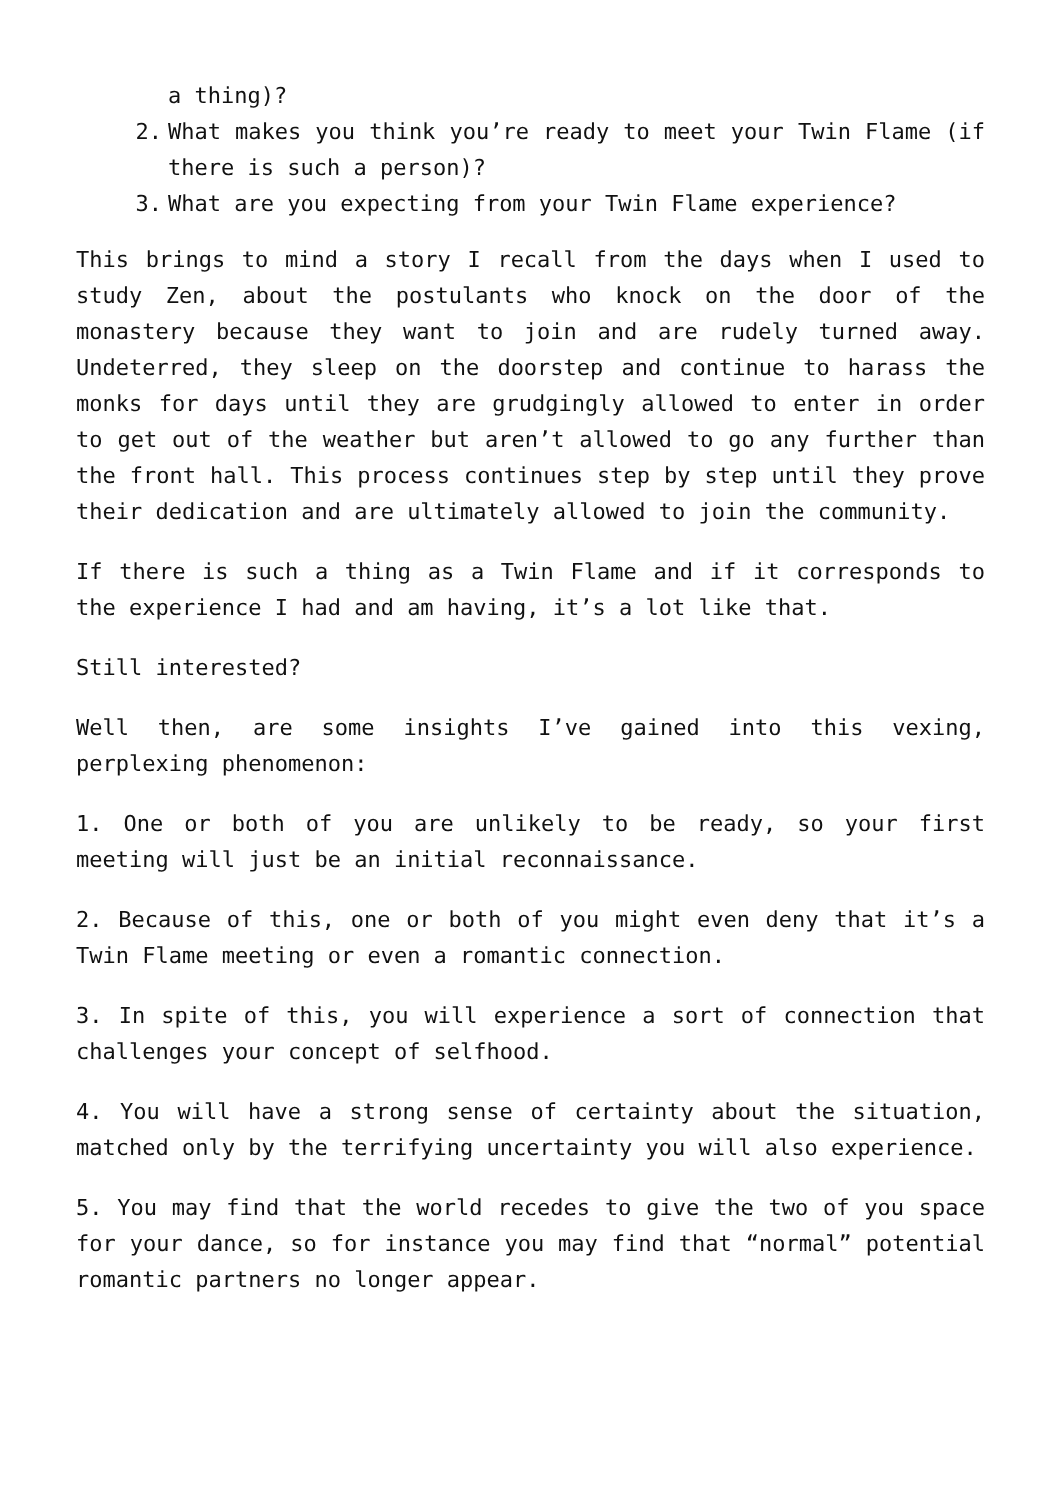a thing)?
2. What makes you think you’re ready to meet your Twin Flame (if there is such a person)?
3. What are you expecting from your Twin Flame experience?
This brings to mind a story I recall from the days when I used to study Zen, about the postulants who knock on the door of the monastery because they want to join and are rudely turned away. Undeterred, they sleep on the doorstep and continue to harass the monks for days until they are grudgingly allowed to enter in order to get out of the weather but aren’t allowed to go any further than the front hall. This process continues step by step until they prove their dedication and are ultimately allowed to join the community.
If there is such a thing as a Twin Flame and if it corresponds to the experience I had and am having, it’s a lot like that.
Still interested?
Well then, are some insights I’ve gained into this vexing, perplexing phenomenon:
1. One or both of you are unlikely to be ready, so your first meeting will just be an initial reconnaissance.
2. Because of this, one or both of you might even deny that it’s a Twin Flame meeting or even a romantic connection.
3. In spite of this, you will experience a sort of connection that challenges your concept of selfhood.
4. You will have a strong sense of certainty about the situation, matched only by the terrifying uncertainty you will also experience.
5. You may find that the world recedes to give the two of you space for your dance, so for instance you may find that “normal” potential romantic partners no longer appear.